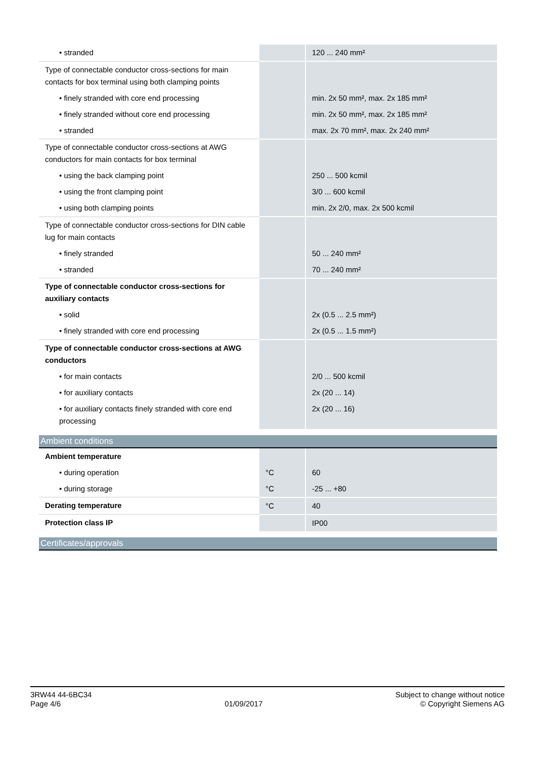| • stranded | | 120 ... 240 mm² |
| Type of connectable conductor cross-sections for main contacts for box terminal using both clamping points | | |
| • finely stranded with core end processing | | min. 2x 50 mm², max. 2x 185 mm² |
| • finely stranded without core end processing | | min. 2x 50 mm², max. 2x 185 mm² |
| • stranded | | max. 2x 70 mm², max. 2x 240 mm² |
| Type of connectable conductor cross-sections at AWG conductors for main contacts for box terminal | | |
| • using the back clamping point | | 250 ... 500 kcmil |
| • using the front clamping point | | 3/0 ... 600 kcmil |
| • using both clamping points | | min. 2x 2/0, max. 2x 500 kcmil |
| Type of connectable conductor cross-sections for DIN cable lug for main contacts | | |
| • finely stranded | | 50 ... 240 mm² |
| • stranded | | 70 ... 240 mm² |
| Type of connectable conductor cross-sections for auxiliary contacts | | |
| • solid | | 2x (0.5 ... 2.5 mm²) |
| • finely stranded with core end processing | | 2x (0.5 ... 1.5 mm²) |
| Type of connectable conductor cross-sections at AWG conductors | | |
| • for main contacts | | 2/0 ... 500 kcmil |
| • for auxiliary contacts | | 2x (20 ... 14) |
| • for auxiliary contacts finely stranded with core end processing | | 2x (20 ... 16) |
Ambient conditions
| Ambient temperature | | |
| • during operation | °C | 60 |
| • during storage | °C | -25 ... +80 |
| Derating temperature | °C | 40 |
| Protection class IP | | IP00 |
Certificates/approvals
3RW44 44-6BC34
Page 4/6
01/09/2017
Subject to change without notice
© Copyright Siemens AG